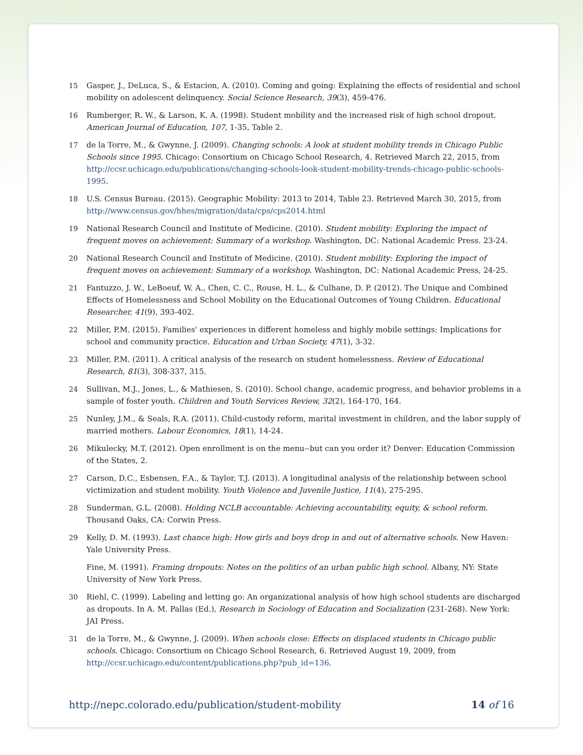15 Gasper, J., DeLuca, S., & Estacion, A. (2010). Coming and going: Explaining the effects of residential and school mobility on adolescent delinquency. Social Science Research, 39(3), 459-476.
16 Rumberger, R. W., & Larson, K. A. (1998). Student mobility and the increased risk of high school dropout. American Journal of Education, 107, 1-35, Table 2.
17 de la Torre, M., & Gwynne, J. (2009). Changing schools: A look at student mobility trends in Chicago Public Schools since 1995. Chicago: Consortium on Chicago School Research, 4. Retrieved March 22, 2015, from http://ccsr.uchicago.edu/publications/changing-schools-look-student-mobility-trends-chicago-public-schools-1995.
18 U.S. Census Bureau. (2015). Geographic Mobility: 2013 to 2014, Table 23. Retrieved March 30, 2015, from http://www.census.gov/hhes/migration/data/cps/cps2014.html
19 National Research Council and Institute of Medicine. (2010). Student mobility: Exploring the impact of frequent moves on achievement: Summary of a workshop. Washington, DC: National Academic Press. 23-24.
20 National Research Council and Institute of Medicine. (2010). Student mobility: Exploring the impact of frequent moves on achievement: Summary of a workshop. Washington, DC: National Academic Press, 24-25.
21 Fantuzzo, J. W., LeBoeuf, W. A., Chen, C. C., Rouse, H. L., & Culhane, D. P. (2012). The Unique and Combined Effects of Homelessness and School Mobility on the Educational Outcomes of Young Children. Educational Researcher, 41(9), 393-402.
22 Miller, P.M. (2015). Families' experiences in different homeless and highly mobile settings: Implications for school and community practice. Education and Urban Society, 47(1), 3-32.
23 Miller, P.M. (2011). A critical analysis of the research on student homelessness. Review of Educational Research, 81(3), 308-337, 315.
24 Sullivan, M.J., Jones, L., & Mathiesen, S. (2010). School change, academic progress, and behavior problems in a sample of foster youth. Children and Youth Services Review, 32(2), 164-170, 164.
25 Nunley, J.M., & Seals, R.A. (2011). Child-custody reform, marital investment in children, and the labor supply of married mothers. Labour Economics, 18(1), 14-24.
26 Mikulecky, M.T. (2012). Open enrollment is on the menu--but can you order it? Denver: Education Commission of the States, 2.
27 Carson, D.C., Esbensen, F.A., & Taylor, T.J. (2013). A longitudinal analysis of the relationship between school victimization and student mobility. Youth Violence and Juvenile Justice, 11(4), 275-295.
28 Sunderman, G.L. (2008). Holding NCLB accountable: Achieving accountability, equity, & school reform. Thousand Oaks, CA: Corwin Press.
29 Kelly, D. M. (1993). Last chance high: How girls and boys drop in and out of alternative schools. New Haven: Yale University Press.
Fine, M. (1991). Framing dropouts: Notes on the politics of an urban public high school. Albany, NY: State University of New York Press.
30 Riehl, C. (1999). Labeling and letting go: An organizational analysis of how high school students are discharged as dropouts. In A. M. Pallas (Ed.), Research in Sociology of Education and Socialization (231-268). New York: JAI Press.
31 de la Torre, M., & Gwynne, J. (2009). When schools close: Effects on displaced students in Chicago public schools. Chicago: Consortium on Chicago School Research, 6. Retrieved August 19, 2009, from http://ccsr.uchicago.edu/content/publications.php?pub_id=136.
http://nepc.colorado.edu/publication/student-mobility 14 of 16